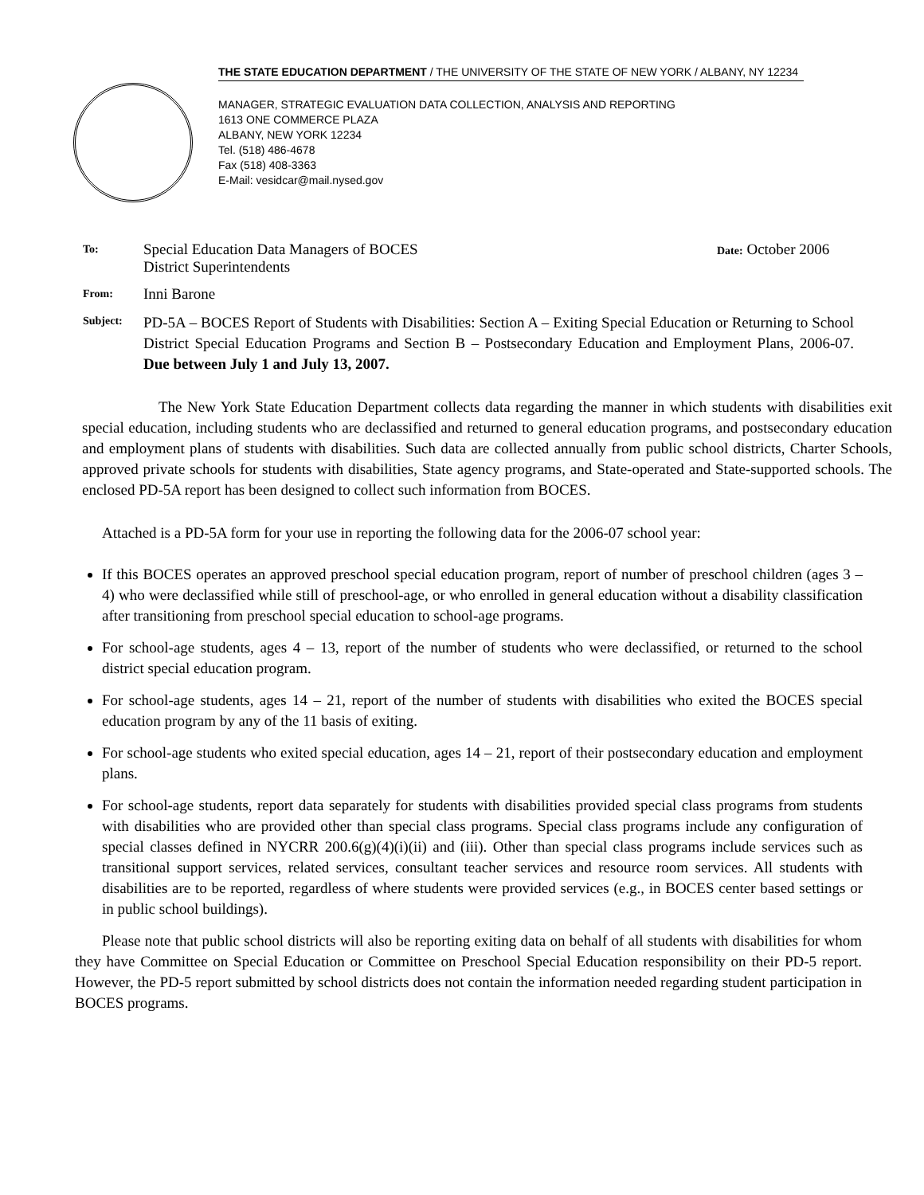THE STATE EDUCATION DEPARTMENT / THE UNIVERSITY OF THE STATE OF NEW YORK / ALBANY, NY 12234
MANAGER, STRATEGIC EVALUATION DATA COLLECTION, ANALYSIS AND REPORTING
1613 ONE COMMERCE PLAZA
ALBANY, NEW YORK 12234
Tel. (518) 486-4678
Fax (518) 408-3363
E-Mail: vesidcar@mail.nysed.gov
To:
Special Education Data Managers of BOCES
District Superintendents
Date: October 2006
From:
Inni Barone
Subject:
PD-5A – BOCES Report of Students with Disabilities: Section A – Exiting Special Education or Returning to School District Special Education Programs and Section B – Postsecondary Education and Employment Plans, 2006-07. Due between July 1 and July 13, 2007.
The New York State Education Department collects data regarding the manner in which students with disabilities exit special education, including students who are declassified and returned to general education programs, and postsecondary education and employment plans of students with disabilities. Such data are collected annually from public school districts, Charter Schools, approved private schools for students with disabilities, State agency programs, and State-operated and State-supported schools. The enclosed PD-5A report has been designed to collect such information from BOCES.
Attached is a PD-5A form for your use in reporting the following data for the 2006-07 school year:
If this BOCES operates an approved preschool special education program, report of number of preschool children (ages 3 – 4) who were declassified while still of preschool-age, or who enrolled in general education without a disability classification after transitioning from preschool special education to school-age programs.
For school-age students, ages 4 – 13, report of the number of students who were declassified, or returned to the school district special education program.
For school-age students, ages 14 – 21, report of the number of students with disabilities who exited the BOCES special education program by any of the 11 basis of exiting.
For school-age students who exited special education, ages 14 – 21, report of their postsecondary education and employment plans.
For school-age students, report data separately for students with disabilities provided special class programs from students with disabilities who are provided other than special class programs. Special class programs include any configuration of special classes defined in NYCRR 200.6(g)(4)(i)(ii) and (iii). Other than special class programs include services such as transitional support services, related services, consultant teacher services and resource room services. All students with disabilities are to be reported, regardless of where students were provided services (e.g., in BOCES center based settings or in public school buildings).
Please note that public school districts will also be reporting exiting data on behalf of all students with disabilities for whom they have Committee on Special Education or Committee on Preschool Special Education responsibility on their PD-5 report. However, the PD-5 report submitted by school districts does not contain the information needed regarding student participation in BOCES programs.